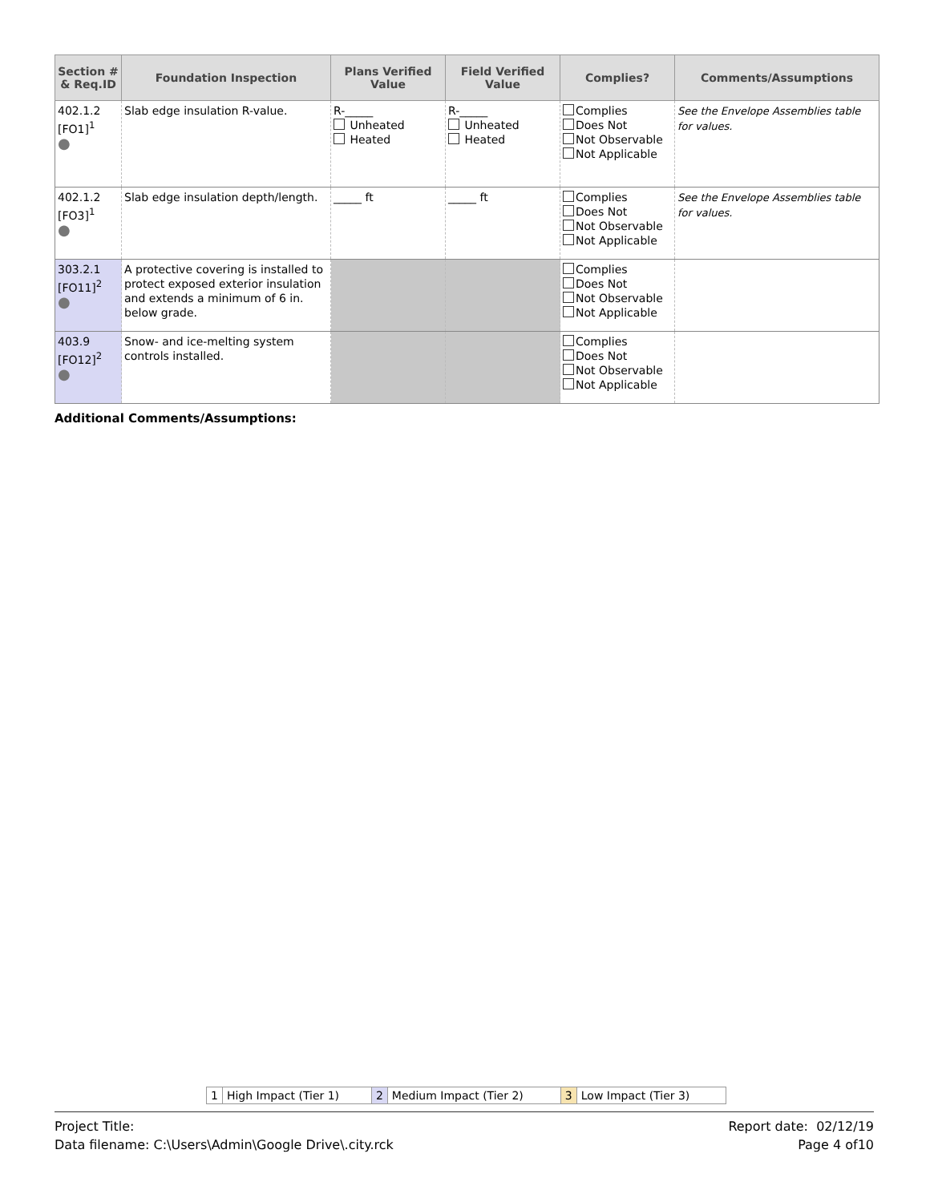| Section # & Req.ID | Foundation Inspection | Plans Verified Value | Field Verified Value | Complies? | Comments/Assumptions |
| --- | --- | --- | --- | --- | --- |
| 402.1.2 [FO1]<sup>1</sup> ● | Slab edge insulation R-value. | R-_____ Unheated Heated | R-_____ Unheated Heated | Complies Does Not Not Observable Not Applicable | See the Envelope Assemblies table for values. |
| 402.1.2 [FO3]<sup>1</sup> ● | Slab edge insulation depth/length. | _____ ft | _____ ft | Complies Does Not Not Observable Not Applicable | See the Envelope Assemblies table for values. |
| 303.2.1 [FO11]<sup>2</sup> ● | A protective covering is installed to protect exposed exterior insulation and extends a minimum of 6 in. below grade. | | | Complies Does Not Not Observable Not Applicable | |
| 403.9 [FO12]<sup>2</sup> ● | Snow- and ice-melting system controls installed. | | | Complies Does Not Not Observable Not Applicable | |
Additional Comments/Assumptions:
| 1 | High Impact (Tier 1) | 2 | Medium Impact (Tier 2) | 3 | Low Impact (Tier 3) |
Project Title:
Data filename: C:\Users\Admin\Google Drive\.city.rck
Report date: 02/12/19
Page 4 of10